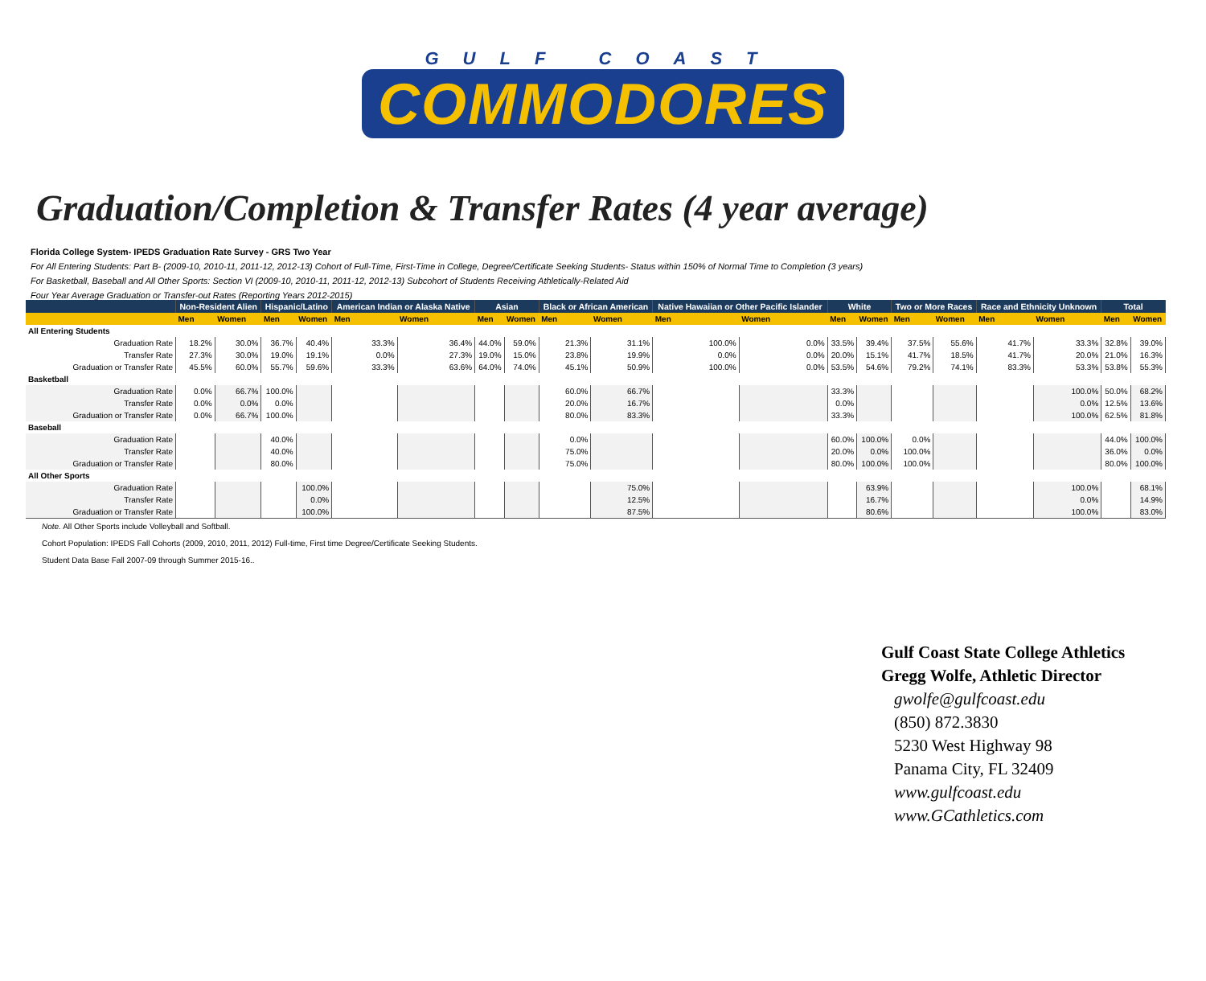GULF COAST
COMMODORES
Graduation/Completion & Transfer Rates (4 year average)
Florida College System- IPEDS Graduation Rate Survey - GRS Two Year
For All Entering Students: Part B- (2009-10, 2010-11, 2011-12, 2012-13) Cohort of Full-Time, First-Time in College, Degree/Certificate Seeking Students- Status within 150% of Normal Time to Completion (3 years)
For Basketball, Baseball and All Other Sports: Section VI (2009-10, 2010-11, 2011-12, 2012-13) Subcohort of Students Receiving Athletically-Related Aid
Four Year Average Graduation or Transfer-out Rates (Reporting Years 2012-2015)
| | Non-Resident Alien | | Hispanic/Latino | | American Indian or Alaska Native | | Asian | | Black or African American | | Native Hawaiian or Other Pacific Islander | | White | | Two or More Races | | Race and Ethnicity Unknown | | Total | |
| --- | --- | --- | --- | --- | --- | --- | --- | --- | --- | --- | --- | --- | --- | --- | --- | --- | --- | --- | --- | --- |
| | Men | Women | Men | Women | Men | Women | Men | Women | Men | Women | Men | Women | Men | Women | Men | Women | Men | Women | Men | Women |
| All Entering Students | | | | | | | | | | | | | | | | | | | | |
| Graduation Rate | 18.2% | 30.0% | 36.7% | 40.4% | 33.3% | 36.4% | 44.0% | 59.0% | 21.3% | 31.1% | 100.0% | 0.0% | 33.5% | 39.4% | 37.5% | 55.6% | 41.7% | 33.3% | 32.8% | 39.0% |
| Transfer Rate | 27.3% | 30.0% | 19.0% | 19.1% | 0.0% | 27.3% | 19.0% | 15.0% | 23.8% | 19.9% | 0.0% | 0.0% | 20.0% | 15.1% | 41.7% | 18.5% | 41.7% | 20.0% | 21.0% | 16.3% |
| Graduation or Transfer Rate | 45.5% | 60.0% | 55.7% | 59.6% | 33.3% | 63.6% | 64.0% | 74.0% | 45.1% | 50.9% | 100.0% | 0.0% | 53.5% | 54.6% | 79.2% | 74.1% | 83.3% | 53.3% | 53.8% | 55.3% |
| Basketball | | | | | | | | | | | | | | | | | | | | |
| Graduation Rate | 0.0% | 66.7% | 100.0% | | | | | | 60.0% | 66.7% | | | 33.3% | | | | | 100.0% | 50.0% | 68.2% |
| Transfer Rate | 0.0% | 0.0% | 0.0% | | | | | | 20.0% | 16.7% | | | 0.0% | | | | | 0.0% | 12.5% | 13.6% |
| Graduation or Transfer Rate | 0.0% | 66.7% | 100.0% | | | | | | 80.0% | 83.3% | | | 33.3% | | | | | 100.0% | 62.5% | 81.8% |
| Baseball | | | | | | | | | | | | | | | | | | | | |
| Graduation Rate | | | 40.0% | | | | | | 0.0% | | | | 60.0% | 100.0% | 0.0% | | | | 44.0% | 100.0% |
| Transfer Rate | | | 40.0% | | | | | | 75.0% | | | | 20.0% | 0.0% | 100.0% | | | | 36.0% | 0.0% |
| Graduation or Transfer Rate | | | 80.0% | | | | | | 75.0% | | | | 80.0% | 100.0% | 100.0% | | | | 80.0% | 100.0% |
| All Other Sports | | | | | | | | | | | | | | | | | | | | |
| Graduation Rate | | | | 100.0% | | | | | | 75.0% | | | | 63.9% | | | | 100.0% | | 68.1% |
| Transfer Rate | | | | 0.0% | | | | | | 12.5% | | | | 16.7% | | | | 0.0% | | 14.9% |
| Graduation or Transfer Rate | | | | 100.0% | | | | | | 87.5% | | | | 80.6% | | | | 100.0% | | 83.0% |
Note. All Other Sports include Volleyball and Softball.
Cohort Population: IPEDS Fall Cohorts (2009, 2010, 2011, 2012) Full-time, First time Degree/Certificate Seeking Students.
Student Data Base Fall 2007-09 through Summer 2015-16..
Gulf Coast State College Athletics
Gregg Wolfe, Athletic Director
gwolfe@gulfcoast.edu
(850) 872.3830
5230 West Highway 98
Panama City, FL 32409
www.gulfcoast.edu
www.GCathletics.com